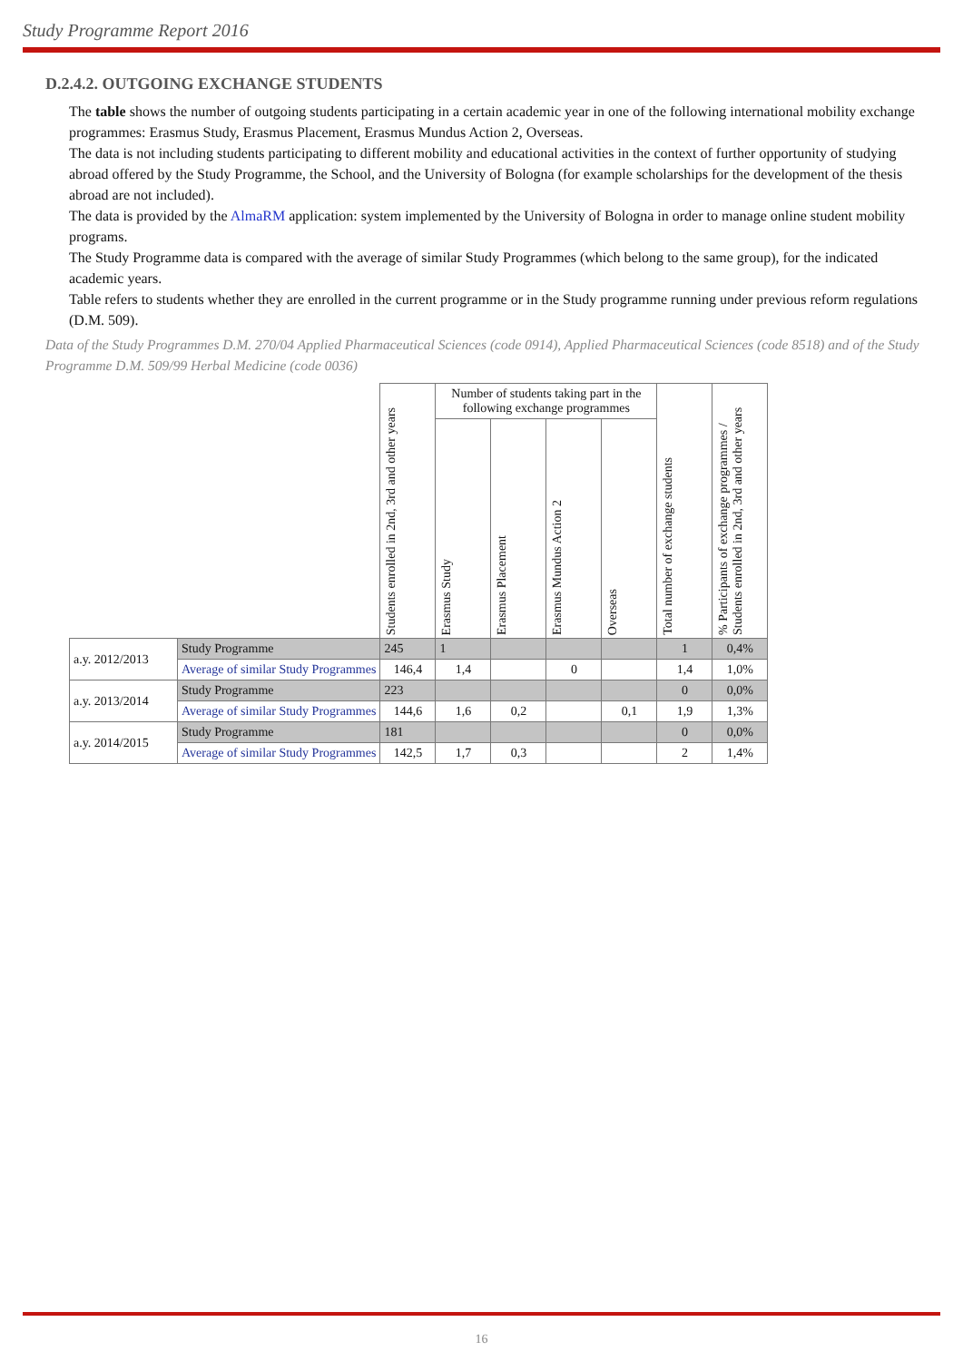Study Programme Report 2016
D.2.4.2. OUTGOING EXCHANGE STUDENTS
The table shows the number of outgoing students participating in a certain academic year in one of the following international mobility exchange programmes: Erasmus Study, Erasmus Placement, Erasmus Mundus Action 2, Overseas.
The data is not including students participating to different mobility and educational activities in the context of further opportunity of studying abroad offered by the Study Programme, the School, and the University of Bologna (for example scholarships for the development of the thesis abroad are not included).
The data is provided by the AlmaRM application: system implemented by the University of Bologna in order to manage online student mobility programs.
The Study Programme data is compared with the average of similar Study Programmes (which belong to the same group), for the indicated academic years.
Table refers to students whether they are enrolled in the current programme or in the Study programme running under previous reform regulations (D.M. 509).
Data of the Study Programmes D.M. 270/04 Applied Pharmaceutical Sciences (code 0914), Applied Pharmaceutical Sciences (code 8518) and of the Study Programme D.M. 509/99 Herbal Medicine (code 0036)
| | | Students enrolled in 2nd, 3rd and other years | Number of students taking part in the following exchange programmes | | | | Total number of exchange students | % Participants of exchange programmes / Students enrolled in 2nd, 3rd and other years |
| --- | --- | --- | --- | --- | --- | --- | --- | --- |
| | | | Erasmus Study | Erasmus Placement | Erasmus Mundus Action 2 | Overseas | | |
| a.y. 2012/2013 | Study Programme | 245 | 1 | | | | 1 | 0,4% |
| | Average of similar Study Programmes | 146,4 | 1,4 | | 0 | | 1,4 | 1,0% |
| a.y. 2013/2014 | Study Programme | 223 | | | | | 0 | 0,0% |
| | Average of similar Study Programmes | 144,6 | 1,6 | 0,2 | | 0,1 | 1,9 | 1,3% |
| a.y. 2014/2015 | Study Programme | 181 | | | | | 0 | 0,0% |
| | Average of similar Study Programmes | 142,5 | 1,7 | 0,3 | | | 2 | 1,4% |
16